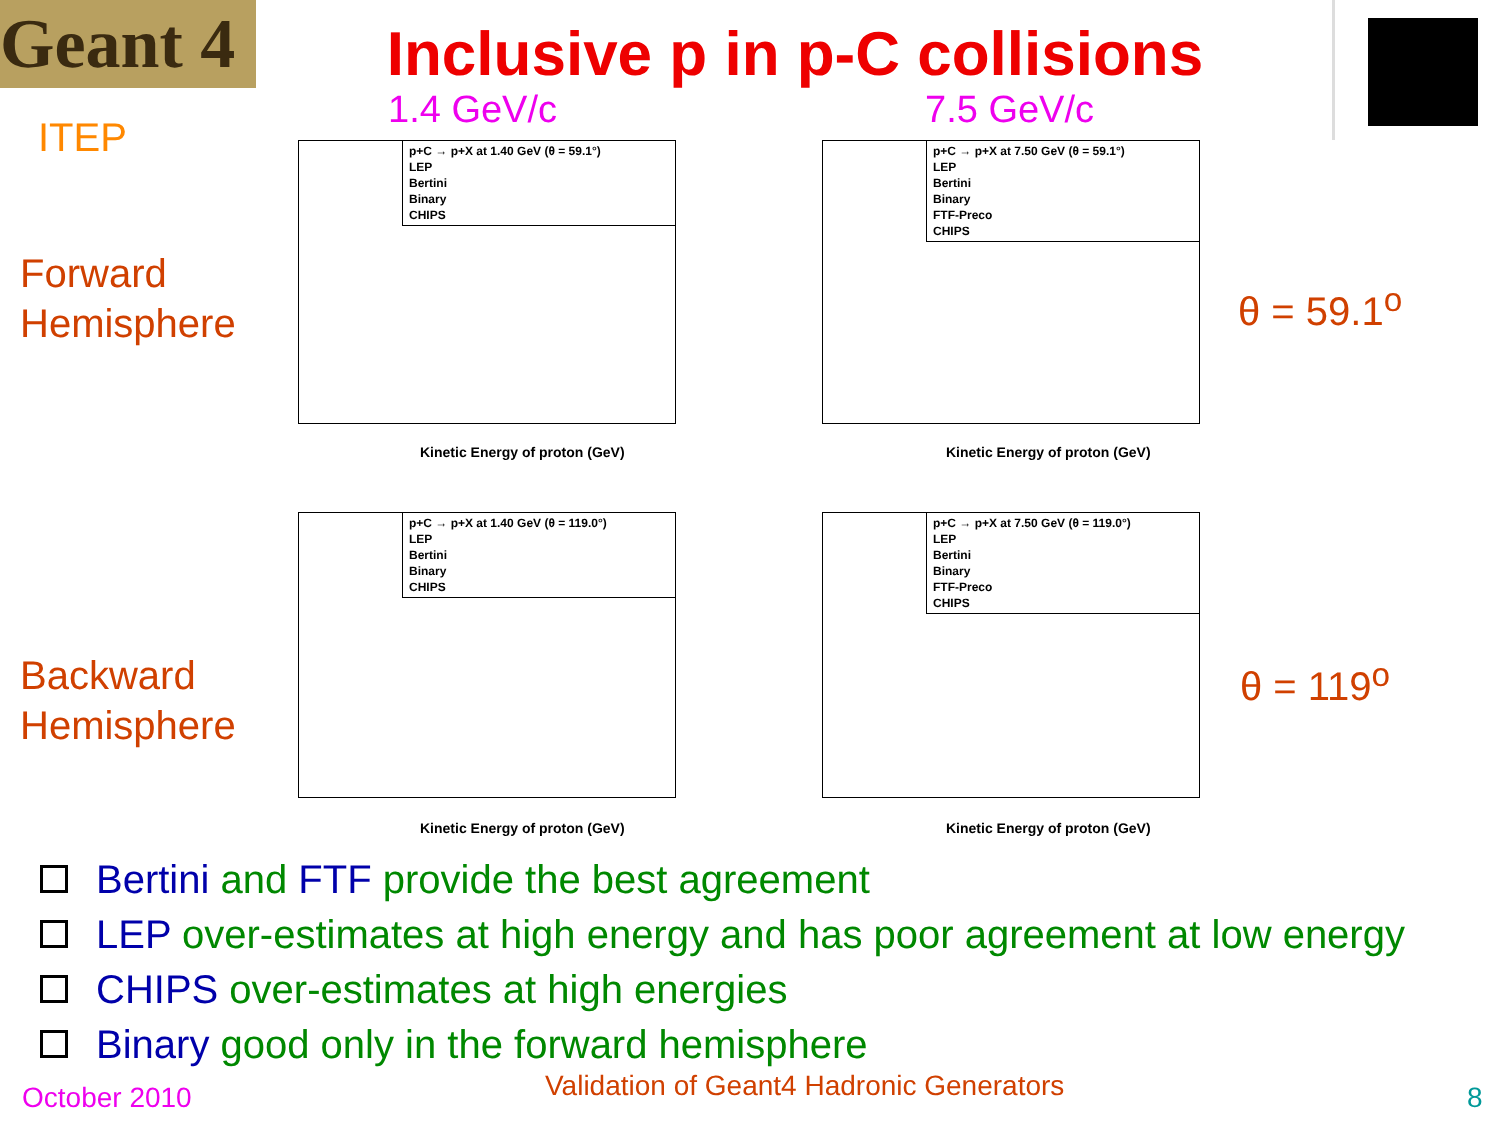Geant 4
Inclusive p in p-C collisions
1.4 GeV/c 7.5 GeV/c
ITEP
Forward
Hemisphere
Backward
Hemisphere
θ = 59.1<sup>o</sup>
θ = 119<sup>o</sup>
p+C → p+X at 1.40 GeV (θ = 59.1°)
LEP
Bertini
Binary
CHIPS
Kinetic Energy of proton (GeV)
p+C → p+X at 7.50 GeV (θ = 59.1°)
LEP
Bertini
Binary
FTF-Preco
CHIPS
Kinetic Energy of proton (GeV)
p+C → p+X at 1.40 GeV (θ = 119.0°)
LEP
Bertini
Binary
CHIPS
Kinetic Energy of proton (GeV)
p+C → p+X at 7.50 GeV (θ = 119.0°)
LEP
Bertini
Binary
FTF-Preco
CHIPS
Kinetic Energy of proton (GeV)
Bertini and FTF provide the best agreement
LEP over-estimates at high energy and has poor agreement at low energy
CHIPS over-estimates at high energies
Binary good only in the forward hemisphere
October 2010
Validation of Geant4 Hadronic Generators
8